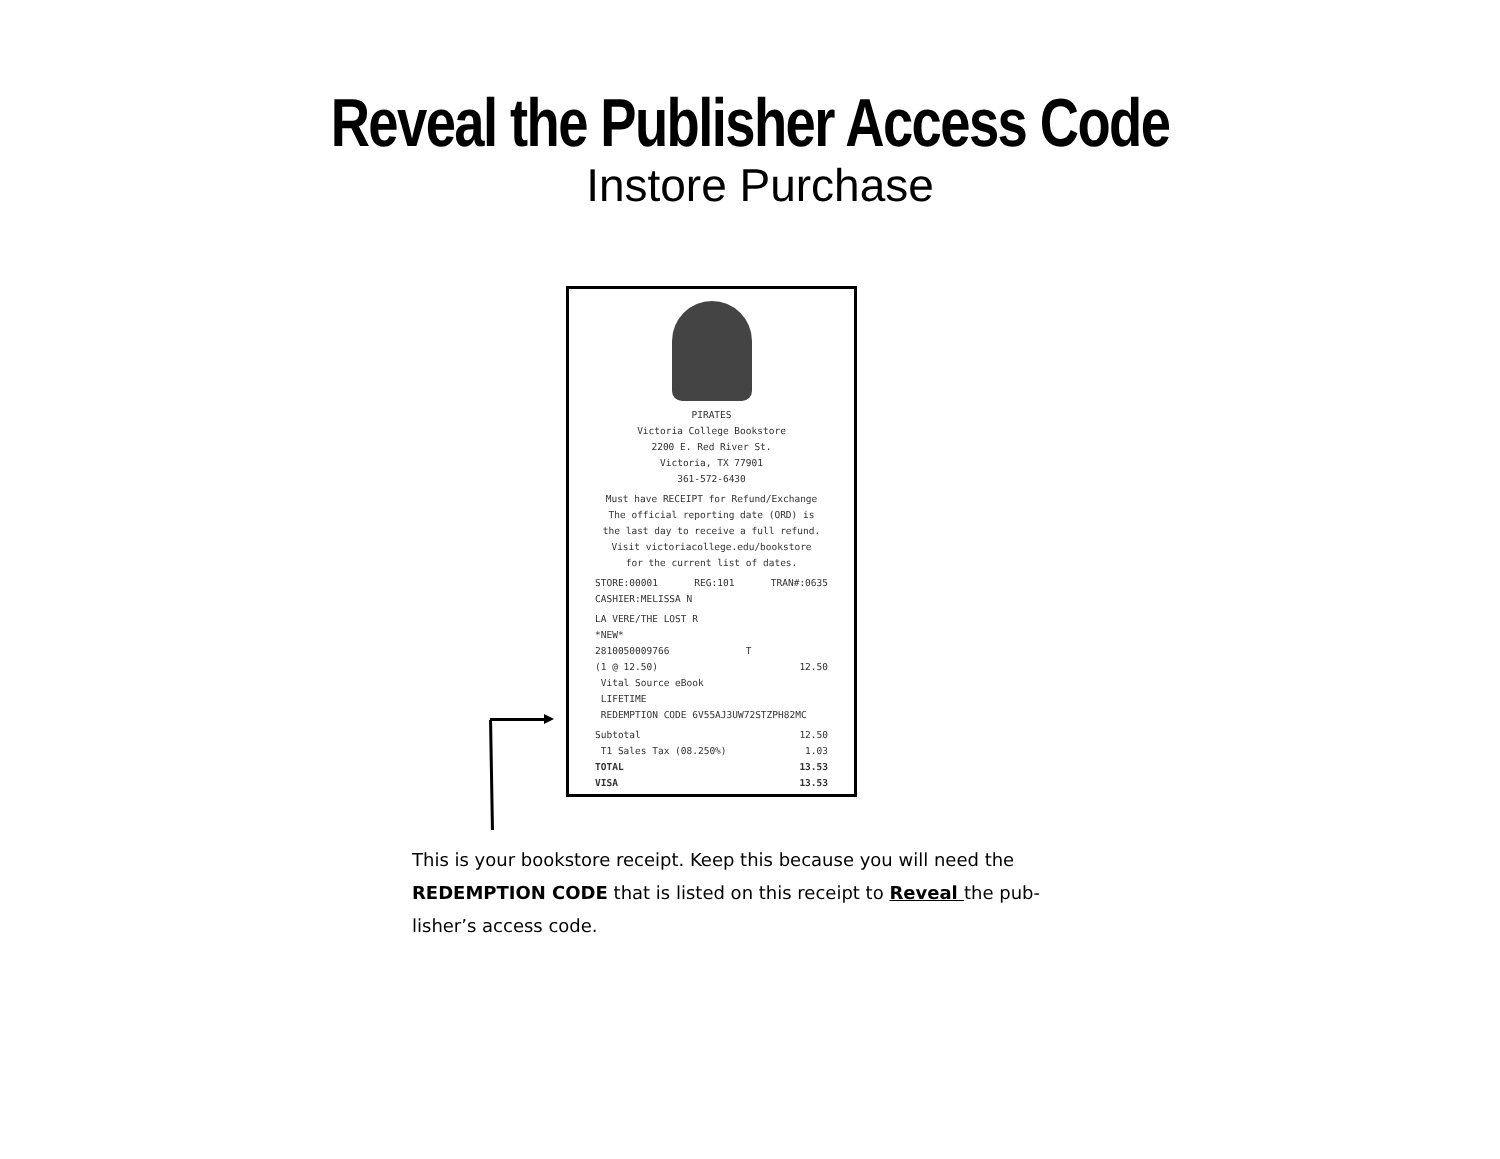Reveal the Publisher Access Code
Instore Purchase
PIRATES
Victoria College Bookstore
2200 E. Red River St.
Victoria, TX 77901
361-572-6430
Must have RECEIPT for Refund/Exchange
The official reporting date (ORD) is
the last day to receive a full refund.
Visit victoriacollege.edu/bookstore
for the current list of dates.
STORE:00001 REG:101 TRAN#:0635
CASHIER:MELISSA N
LA VERE/THE LOST R
*NEW*
2810050009766 T
(1 @ 12.50) 12.50
Vital Source eBook
LIFETIME
REDEMPTION CODE 6V55AJ3UW72STZPH82MC
Subtotal 12.50
T1 Sales Tax (08.250%) 1.03
TOTAL 13.53
VISA 13.53
This is your bookstore receipt. Keep this because you will need the REDEMPTION CODE that is listed on this receipt to Reveal the pub-lisher’s access code.